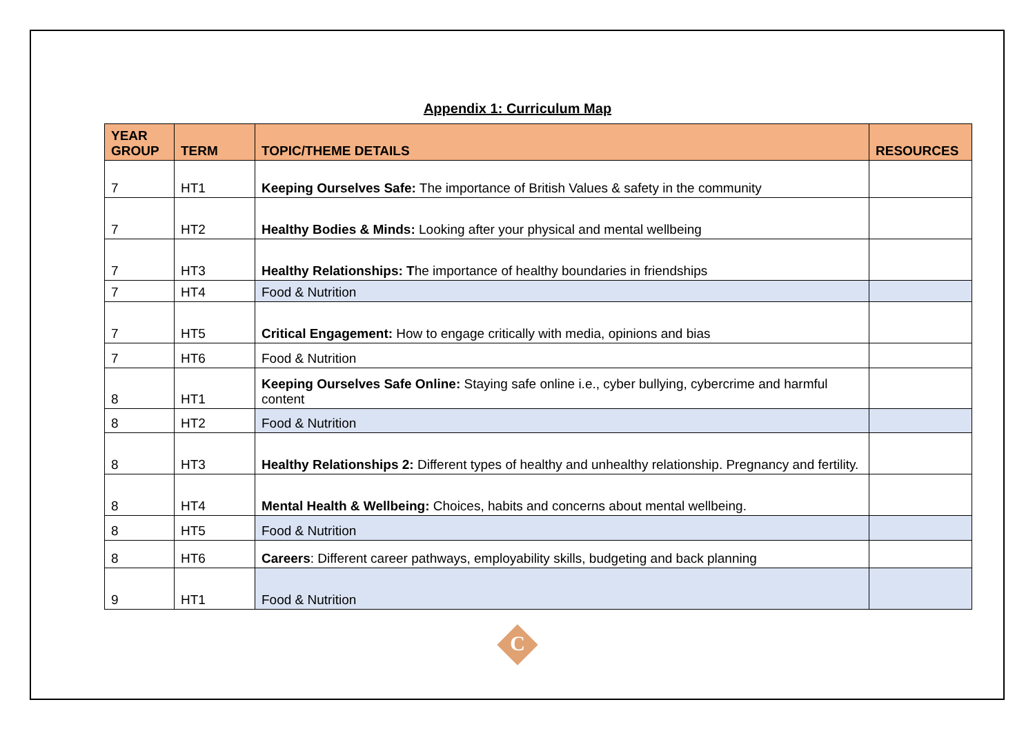Appendix 1: Curriculum Map
| YEAR GROUP | TERM | TOPIC/THEME DETAILS | RESOURCES |
| --- | --- | --- | --- |
| 7 | HT1 | Keeping Ourselves Safe: The importance of British Values & safety in the community | |
| 7 | HT2 | Healthy Bodies & Minds: Looking after your physical and mental wellbeing | |
| 7 | HT3 | Healthy Relationships: T he importance of healthy boundaries in friendships | |
| 7 | HT4 | Food & Nutrition | |
| 7 | HT5 | Critical Engagement: How to engage critically with media, opinions and bias | |
| 7 | HT6 | Food & Nutrition | |
| 8 | HT1 | Keeping Ourselves Safe Online: Staying safe online i.e., cyber bullying, cybercrime and harmful content | |
| 8 | HT2 | Food & Nutrition | |
| 8 | HT3 | Healthy Relationships 2: Different types of healthy and unhealthy relationship. Pregnancy and fertility. | |
| 8 | HT4 | Mental Health & Wellbeing: Choices, habits and concerns about mental wellbeing. | |
| 8 | HT5 | Food & Nutrition | |
| 8 | HT6 | Careers : Different career pathways, employability skills, budgeting and back planning | |
| 9 | HT1 | Food & Nutrition | |
C